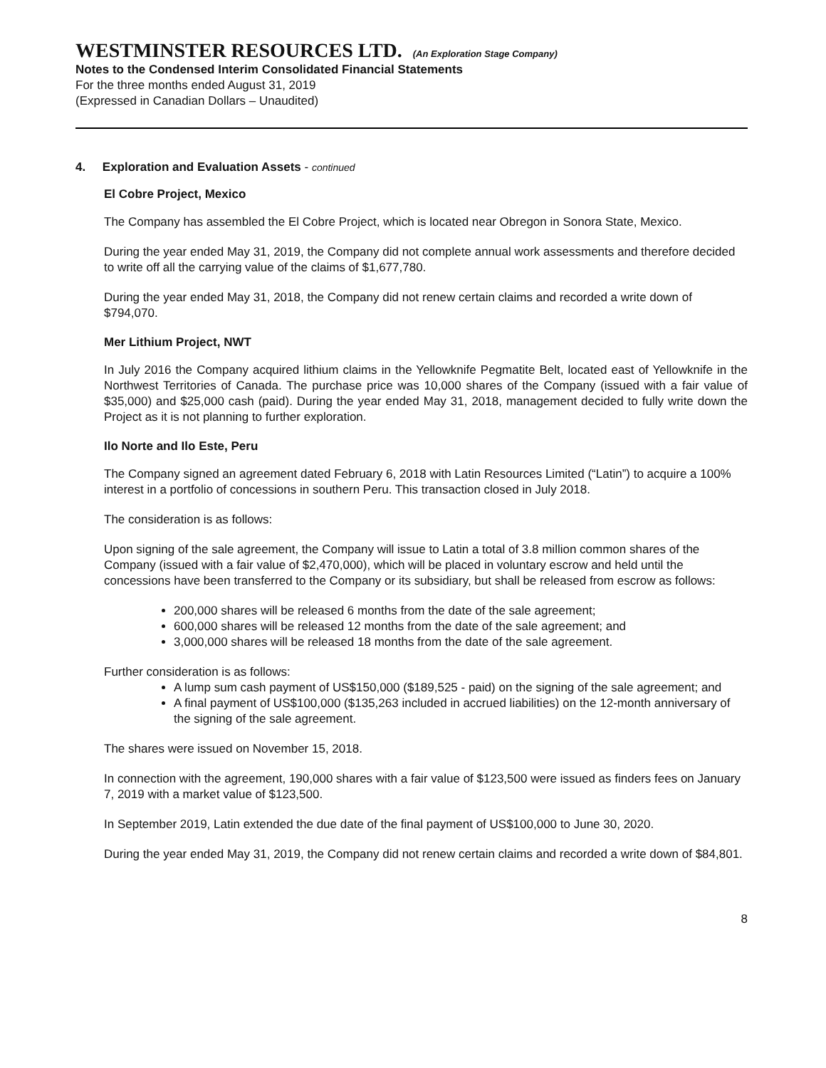WESTMINSTER RESOURCES LTD. (An Exploration Stage Company)
Notes to the Condensed Interim Consolidated Financial Statements
For the three months ended August 31, 2019
(Expressed in Canadian Dollars – Unaudited)
4. Exploration and Evaluation Assets - continued
El Cobre Project, Mexico
The Company has assembled the El Cobre Project, which is located near Obregon in Sonora State, Mexico.
During the year ended May 31, 2019, the Company did not complete annual work assessments and therefore decided to write off all the carrying value of the claims of $1,677,780.
During the year ended May 31, 2018, the Company did not renew certain claims and recorded a write down of $794,070.
Mer Lithium Project, NWT
In July 2016 the Company acquired lithium claims in the Yellowknife Pegmatite Belt, located east of Yellowknife in the Northwest Territories of Canada. The purchase price was 10,000 shares of the Company (issued with a fair value of $35,000) and $25,000 cash (paid). During the year ended May 31, 2018, management decided to fully write down the Project as it is not planning to further exploration.
Ilo Norte and Ilo Este, Peru
The Company signed an agreement dated February 6, 2018 with Latin Resources Limited (“Latin”) to acquire a 100% interest in a portfolio of concessions in southern Peru. This transaction closed in July 2018.
The consideration is as follows:
Upon signing of the sale agreement, the Company will issue to Latin a total of 3.8 million common shares of the Company (issued with a fair value of $2,470,000), which will be placed in voluntary escrow and held until the concessions have been transferred to the Company or its subsidiary, but shall be released from escrow as follows:
200,000 shares will be released 6 months from the date of the sale agreement;
600,000 shares will be released 12 months from the date of the sale agreement; and
3,000,000 shares will be released 18 months from the date of the sale agreement.
Further consideration is as follows:
A lump sum cash payment of US$150,000 ($189,525 - paid) on the signing of the sale agreement; and
A final payment of US$100,000 ($135,263 included in accrued liabilities) on the 12-month anniversary of the signing of the sale agreement.
The shares were issued on November 15, 2018.
In connection with the agreement, 190,000 shares with a fair value of $123,500 were issued as finders fees on January 7, 2019 with a market value of $123,500.
In September 2019, Latin extended the due date of the final payment of US$100,000 to June 30, 2020.
During the year ended May 31, 2019, the Company did not renew certain claims and recorded a write down of $84,801.
8